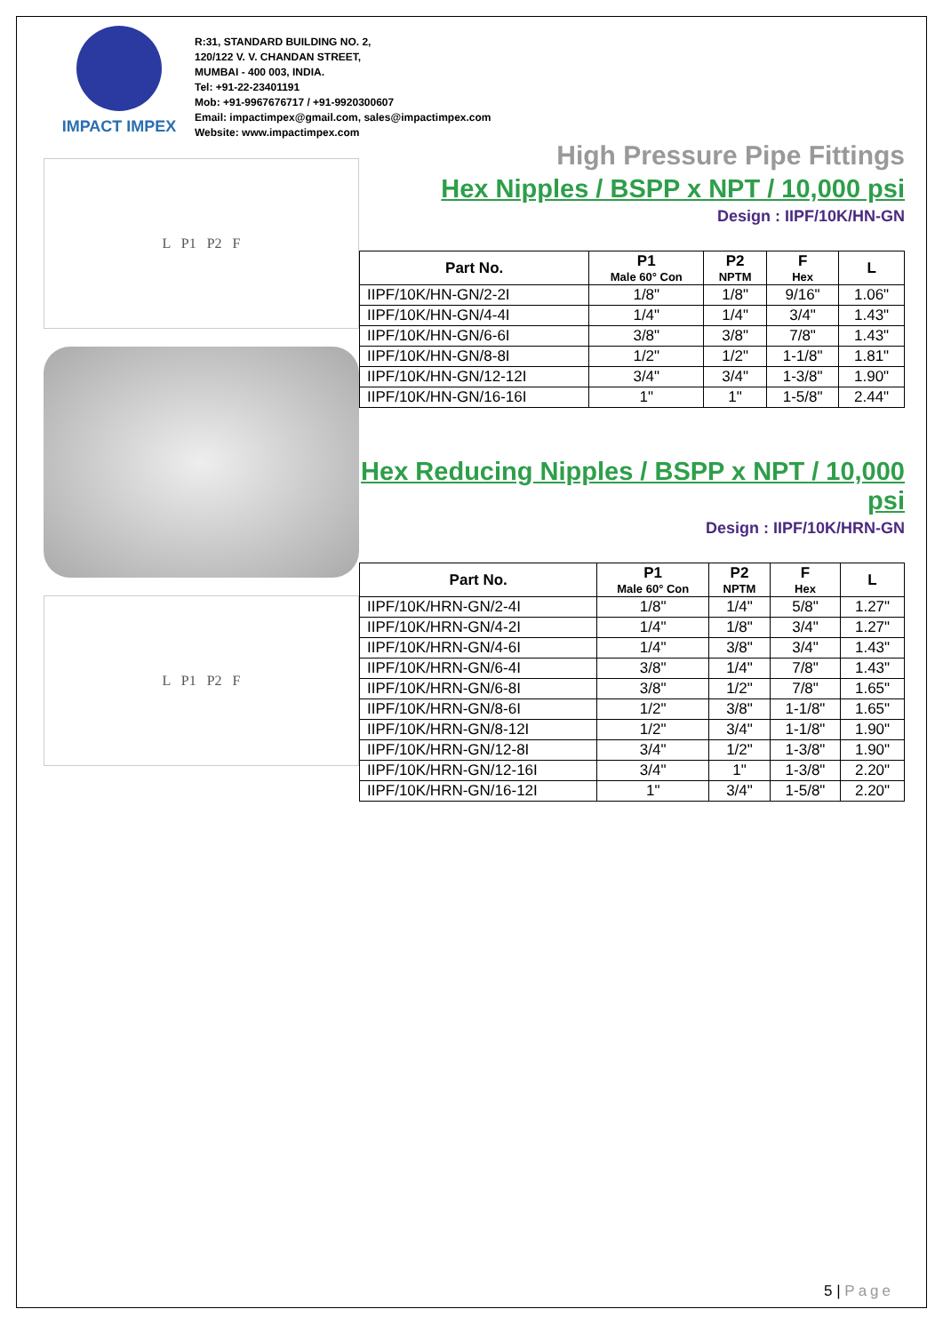IMPACT IMPEX
R:31, STANDARD BUILDING NO. 2,
120/122 V. V. CHANDAN STREET,
MUMBAI - 400 003, INDIA.
Tel: +91-22-23401191
Mob: +91-9967676717 / +91-9920300607
Email: impactimpex@gmail.com, sales@impactimpex.com
Website: www.impactimpex.com
L P1 P2 F
L P1 P2 F
High Pressure Pipe Fittings
Hex Nipples / BSPP x NPT / 10,000 psi
Design : IIPF/10K/HN-GN
| Part No. | P1 Male 60° Con | P2 NPTM | F Hex | L |
| --- | --- | --- | --- | --- |
| IIPF/10K/HN-GN/2-2I | 1/8" | 1/8" | 9/16" | 1.06" |
| IIPF/10K/HN-GN/4-4I | 1/4" | 1/4" | 3/4" | 1.43" |
| IIPF/10K/HN-GN/6-6I | 3/8" | 3/8" | 7/8" | 1.43" |
| IIPF/10K/HN-GN/8-8I | 1/2" | 1/2" | 1-1/8" | 1.81" |
| IIPF/10K/HN-GN/12-12I | 3/4" | 3/4" | 1-3/8" | 1.90" |
| IIPF/10K/HN-GN/16-16I | 1" | 1" | 1-5/8" | 2.44" |
Hex Reducing Nipples / BSPP x NPT / 10,000 psi
Design : IIPF/10K/HRN-GN
| Part No. | P1 Male 60° Con | P2 NPTM | F Hex | L |
| --- | --- | --- | --- | --- |
| IIPF/10K/HRN-GN/2-4I | 1/8" | 1/4" | 5/8" | 1.27" |
| IIPF/10K/HRN-GN/4-2I | 1/4" | 1/8" | 3/4" | 1.27" |
| IIPF/10K/HRN-GN/4-6I | 1/4" | 3/8" | 3/4" | 1.43" |
| IIPF/10K/HRN-GN/6-4I | 3/8" | 1/4" | 7/8" | 1.43" |
| IIPF/10K/HRN-GN/6-8I | 3/8" | 1/2" | 7/8" | 1.65" |
| IIPF/10K/HRN-GN/8-6I | 1/2" | 3/8" | 1-1/8" | 1.65" |
| IIPF/10K/HRN-GN/8-12I | 1/2" | 3/4" | 1-1/8" | 1.90" |
| IIPF/10K/HRN-GN/12-8I | 3/4" | 1/2" | 1-3/8" | 1.90" |
| IIPF/10K/HRN-GN/12-16I | 3/4" | 1" | 1-3/8" | 2.20" |
| IIPF/10K/HRN-GN/16-12I | 1" | 3/4" | 1-5/8" | 2.20" |
5 | Page